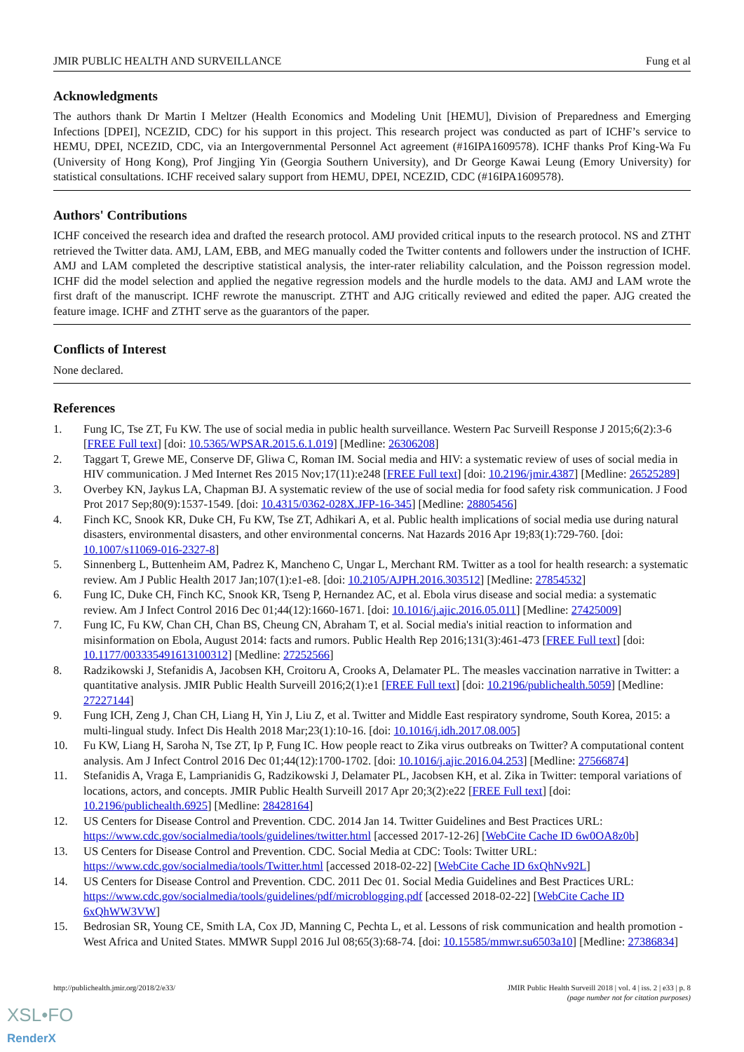JMIR PUBLIC HEALTH AND SURVEILLANCE Fung et al
Acknowledgments
The authors thank Dr Martin I Meltzer (Health Economics and Modeling Unit [HEMU], Division of Preparedness and Emerging Infections [DPEI], NCEZID, CDC) for his support in this project. This research project was conducted as part of ICHF’s service to HEMU, DPEI, NCEZID, CDC, via an Intergovernmental Personnel Act agreement (#16IPA1609578). ICHF thanks Prof King-Wa Fu (University of Hong Kong), Prof Jingjing Yin (Georgia Southern University), and Dr George Kawai Leung (Emory University) for statistical consultations. ICHF received salary support from HEMU, DPEI, NCEZID, CDC (#16IPA1609578).
Authors' Contributions
ICHF conceived the research idea and drafted the research protocol. AMJ provided critical inputs to the research protocol. NS and ZTHT retrieved the Twitter data. AMJ, LAM, EBB, and MEG manually coded the Twitter contents and followers under the instruction of ICHF. AMJ and LAM completed the descriptive statistical analysis, the inter-rater reliability calculation, and the Poisson regression model. ICHF did the model selection and applied the negative regression models and the hurdle models to the data. AMJ and LAM wrote the first draft of the manuscript. ICHF rewrote the manuscript. ZTHT and AJG critically reviewed and edited the paper. AJG created the feature image. ICHF and ZTHT serve as the guarantors of the paper.
Conflicts of Interest
None declared.
References
1. Fung IC, Tse ZT, Fu KW. The use of social media in public health surveillance. Western Pac Surveill Response J 2015;6(2):3-6 [FREE Full text] [doi: 10.5365/WPSAR.2015.6.1.019] [Medline: 26306208]
2. Taggart T, Grewe ME, Conserve DF, Gliwa C, Roman IM. Social media and HIV: a systematic review of uses of social media in HIV communication. J Med Internet Res 2015 Nov;17(11):e248 [FREE Full text] [doi: 10.2196/jmir.4387] [Medline: 26525289]
3. Overbey KN, Jaykus LA, Chapman BJ. A systematic review of the use of social media for food safety risk communication. J Food Prot 2017 Sep;80(9):1537-1549. [doi: 10.4315/0362-028X.JFP-16-345] [Medline: 28805456]
4. Finch KC, Snook KR, Duke CH, Fu KW, Tse ZT, Adhikari A, et al. Public health implications of social media use during natural disasters, environmental disasters, and other environmental concerns. Nat Hazards 2016 Apr 19;83(1):729-760. [doi: 10.1007/s11069-016-2327-8]
5. Sinnenberg L, Buttenheim AM, Padrez K, Mancheno C, Ungar L, Merchant RM. Twitter as a tool for health research: a systematic review. Am J Public Health 2017 Jan;107(1):e1-e8. [doi: 10.2105/AJPH.2016.303512] [Medline: 27854532]
6. Fung IC, Duke CH, Finch KC, Snook KR, Tseng P, Hernandez AC, et al. Ebola virus disease and social media: a systematic review. Am J Infect Control 2016 Dec 01;44(12):1660-1671. [doi: 10.1016/j.ajic.2016.05.011] [Medline: 27425009]
7. Fung IC, Fu KW, Chan CH, Chan BS, Cheung CN, Abraham T, et al. Social media's initial reaction to information and misinformation on Ebola, August 2014: facts and rumors. Public Health Rep 2016;131(3):461-473 [FREE Full text] [doi: 10.1177/003335491613100312] [Medline: 27252566]
8. Radzikowski J, Stefanidis A, Jacobsen KH, Croitoru A, Crooks A, Delamater PL. The measles vaccination narrative in Twitter: a quantitative analysis. JMIR Public Health Surveill 2016;2(1):e1 [FREE Full text] [doi: 10.2196/publichealth.5059] [Medline: 27227144]
9. Fung ICH, Zeng J, Chan CH, Liang H, Yin J, Liu Z, et al. Twitter and Middle East respiratory syndrome, South Korea, 2015: a multi-lingual study. Infect Dis Health 2018 Mar;23(1):10-16. [doi: 10.1016/j.idh.2017.08.005]
10. Fu KW, Liang H, Saroha N, Tse ZT, Ip P, Fung IC. How people react to Zika virus outbreaks on Twitter? A computational content analysis. Am J Infect Control 2016 Dec 01;44(12):1700-1702. [doi: 10.1016/j.ajic.2016.04.253] [Medline: 27566874]
11. Stefanidis A, Vraga E, Lamprianidis G, Radzikowski J, Delamater PL, Jacobsen KH, et al. Zika in Twitter: temporal variations of locations, actors, and concepts. JMIR Public Health Surveill 2017 Apr 20;3(2):e22 [FREE Full text] [doi: 10.2196/publichealth.6925] [Medline: 28428164]
12. US Centers for Disease Control and Prevention. CDC. 2014 Jan 14. Twitter Guidelines and Best Practices URL: https://www.cdc.gov/socialmedia/tools/guidelines/twitter.html [accessed 2017-12-26] [WebCite Cache ID 6w0OA8z0b]
13. US Centers for Disease Control and Prevention. CDC. Social Media at CDC: Tools: Twitter URL: https://www.cdc.gov/socialmedia/tools/Twitter.html [accessed 2018-02-22] [WebCite Cache ID 6xQhNv92L]
14. US Centers for Disease Control and Prevention. CDC. 2011 Dec 01. Social Media Guidelines and Best Practices URL: https://www.cdc.gov/socialmedia/tools/guidelines/pdf/microblogging.pdf [accessed 2018-02-22] [WebCite Cache ID 6xQhWW3VW]
15. Bedrosian SR, Young CE, Smith LA, Cox JD, Manning C, Pechta L, et al. Lessons of risk communication and health promotion - West Africa and United States. MMWR Suppl 2016 Jul 08;65(3):68-74. [doi: 10.15585/mmwr.su6503a10] [Medline: 27386834]
http://publichealth.jmir.org/2018/2/e33/ JMIR Public Health Surveill 2018 | vol. 4 | iss. 2 | e33 | p. 8
(page number not for citation purposes)
XSL•FO
RenderX